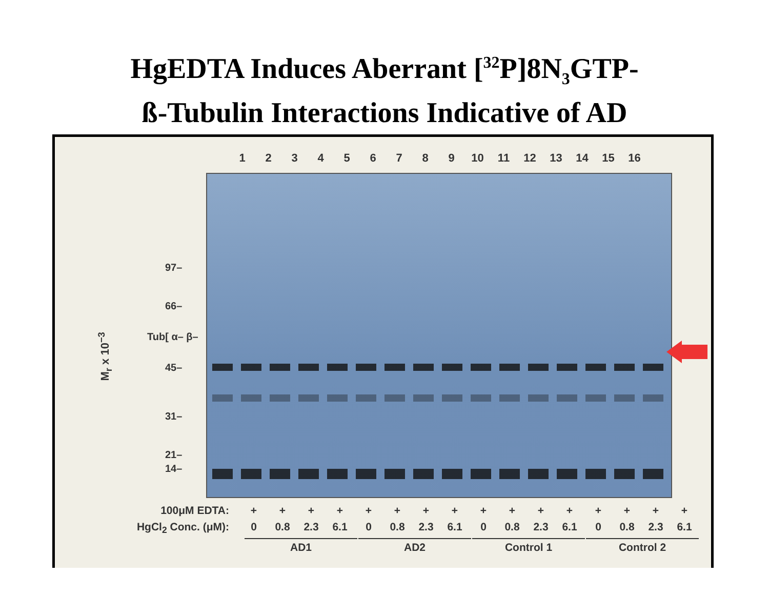HgEDTA Induces Aberrant [<sup>32</sup>P]8N<sub>3</sub>GTP-
ß-Tubulin Interactions Indicative of AD
123456789 10 11 12 13 14 15 16
97–
66–
Tub[ α– β–
45–
31–
21–
14–
M<sub>r</sub> x 10<sup>−3</sup>
100μM EDTA: + + + + + + + + + + + + + + + +
HgCl<sub>2</sub> Conc. (μM): 0 0.8 2.3 6.1 0 0.8 2.3 6.1 0 0.8 2.3 6.1 0 0.8 2.3 6.1
AD1 AD2 Control 1 Control 2